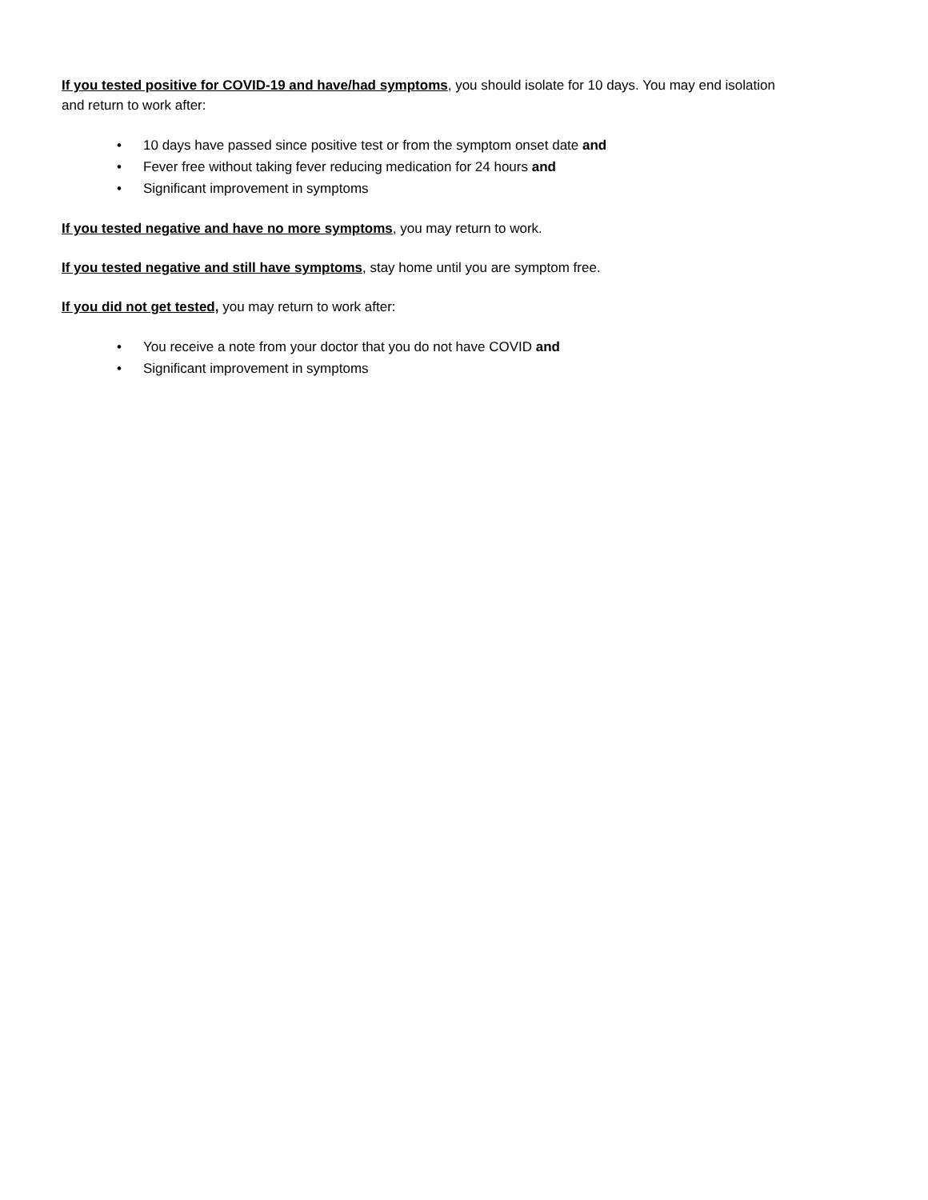If you tested positive for COVID-19 and have/had symptoms, you should isolate for 10 days. You may end isolation and return to work after:
• 10 days have passed since positive test or from the symptom onset date and
• Fever free without taking fever reducing medication for 24 hours and
• Significant improvement in symptoms
If you tested negative and have no more symptoms, you may return to work.
If you tested negative and still have symptoms, stay home until you are symptom free.
If you did not get tested, you may return to work after:
• You receive a note from your doctor that you do not have COVID and
• Significant improvement in symptoms